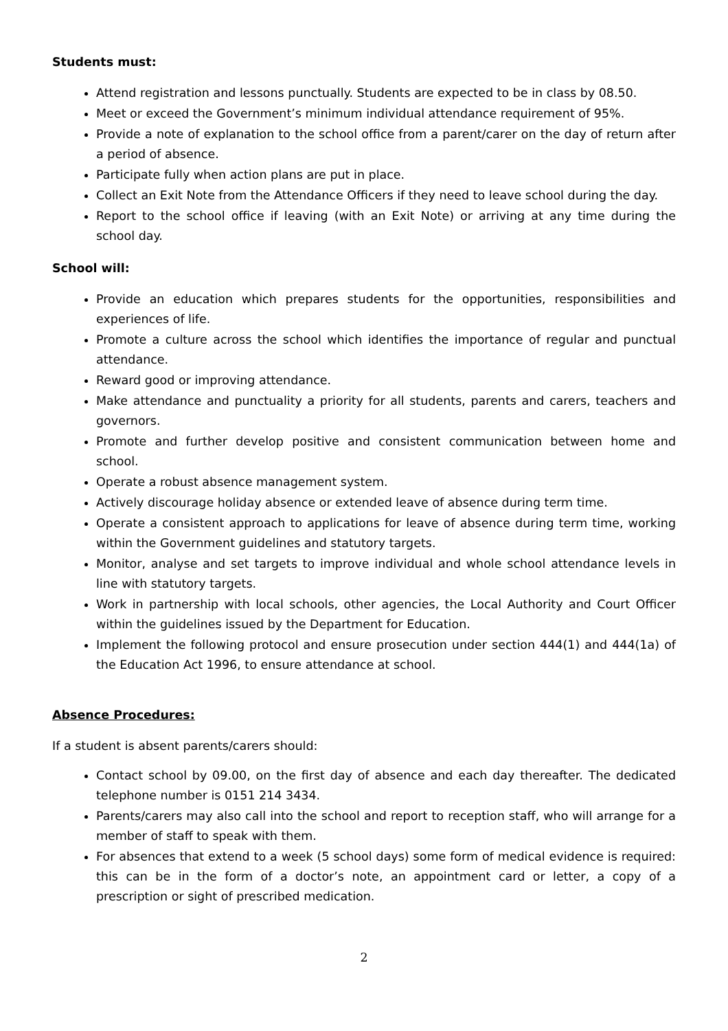Students must:
Attend registration and lessons punctually. Students are expected to be in class by 08.50.
Meet or exceed the Government’s minimum individual attendance requirement of 95%.
Provide a note of explanation to the school office from a parent/carer on the day of return after a period of absence.
Participate fully when action plans are put in place.
Collect an Exit Note from the Attendance Officers if they need to leave school during the day.
Report to the school office if leaving (with an Exit Note) or arriving at any time during the school day.
School will:
Provide an education which prepares students for the opportunities, responsibilities and experiences of life.
Promote a culture across the school which identifies the importance of regular and punctual attendance.
Reward good or improving attendance.
Make attendance and punctuality a priority for all students, parents and carers, teachers and governors.
Promote and further develop positive and consistent communication between home and school.
Operate a robust absence management system.
Actively discourage holiday absence or extended leave of absence during term time.
Operate a consistent approach to applications for leave of absence during term time, working within the Government guidelines and statutory targets.
Monitor, analyse and set targets to improve individual and whole school attendance levels in line with statutory targets.
Work in partnership with local schools, other agencies, the Local Authority and Court Officer within the guidelines issued by the Department for Education.
Implement the following protocol and ensure prosecution under section 444(1) and 444(1a) of the Education Act 1996, to ensure attendance at school.
Absence Procedures:
If a student is absent parents/carers should:
Contact school by 09.00, on the first day of absence and each day thereafter. The dedicated telephone number is 0151 214 3434.
Parents/carers may also call into the school and report to reception staff, who will arrange for a member of staff to speak with them.
For absences that extend to a week (5 school days) some form of medical evidence is required: this can be in the form of a doctor’s note, an appointment card or letter, a copy of a prescription or sight of prescribed medication.
2